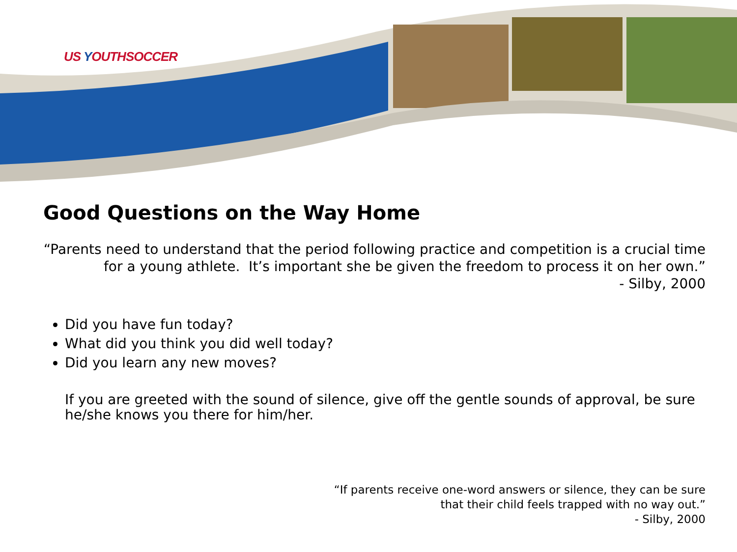US YOUTHSOCCER
Good Questions on the Way Home
“Parents need to understand that the period following practice and competition is a crucial time for a young athlete. It’s important she be given the freedom to process it on her own.”
- Silby, 2000
Did you have fun today?
What did you think you did well today?
Did you learn any new moves?
If you are greeted with the sound of silence, give off the gentle sounds of approval, be sure he/she knows you there for him/her.
“If parents receive one-word answers or silence, they can be sure
that their child feels trapped with no way out.”
- Silby, 2000